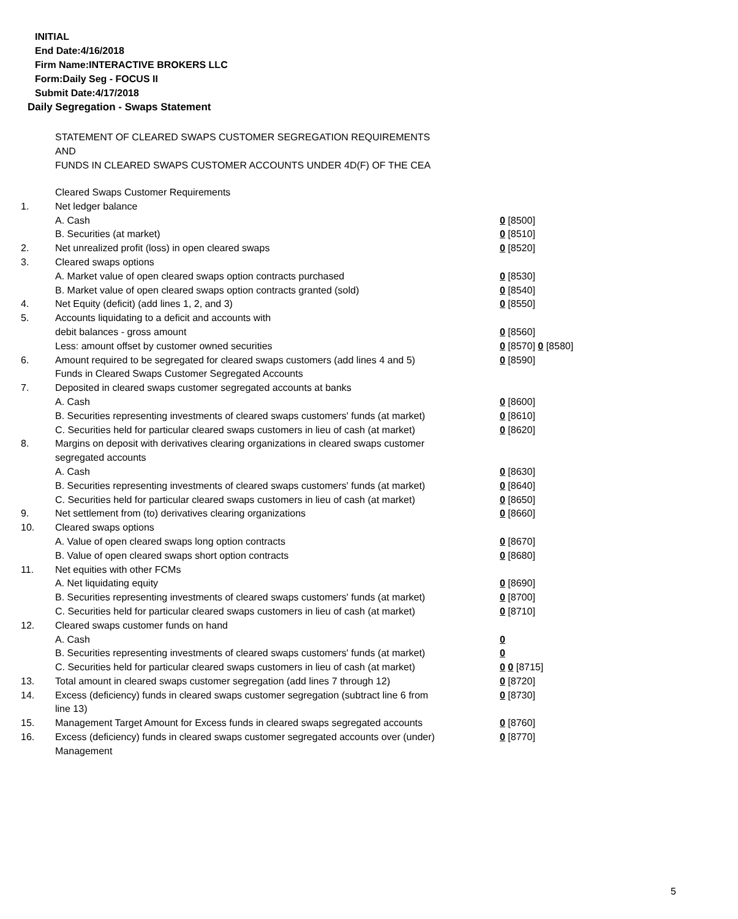INITIAL
End Date:4/16/2018
Firm Name:INTERACTIVE BROKERS LLC
Form:Daily Seg - FOCUS II
Submit Date:4/17/2018
Daily Segregation - Swaps Statement
STATEMENT OF CLEARED SWAPS CUSTOMER SEGREGATION REQUIREMENTS
AND
FUNDS IN CLEARED SWAPS CUSTOMER ACCOUNTS UNDER 4D(F) OF THE CEA
| | Cleared Swaps Customer Requirements | |
| 1. | Net ledger balance | |
| | A. Cash | 0 [8500] |
| | B. Securities (at market) | 0 [8510] |
| 2. | Net unrealized profit (loss) in open cleared swaps | 0 [8520] |
| 3. | Cleared swaps options | |
| | A. Market value of open cleared swaps option contracts purchased | 0 [8530] |
| | B. Market value of open cleared swaps option contracts granted (sold) | 0 [8540] |
| 4. | Net Equity (deficit) (add lines 1, 2, and 3) | 0 [8550] |
| 5. | Accounts liquidating to a deficit and accounts with | |
| | debit balances - gross amount | 0 [8560] |
| | Less: amount offset by customer owned securities | 0 [8570] 0 [8580] |
| 6. | Amount required to be segregated for cleared swaps customers (add lines 4 and 5) | 0 [8590] |
| | Funds in Cleared Swaps Customer Segregated Accounts | |
| 7. | Deposited in cleared swaps customer segregated accounts at banks | |
| | A. Cash | 0 [8600] |
| | B. Securities representing investments of cleared swaps customers' funds (at market) | 0 [8610] |
| | C. Securities held for particular cleared swaps customers in lieu of cash (at market) | 0 [8620] |
| 8. | Margins on deposit with derivatives clearing organizations in cleared swaps customer segregated accounts | |
| | A. Cash | 0 [8630] |
| | B. Securities representing investments of cleared swaps customers' funds (at market) | 0 [8640] |
| | C. Securities held for particular cleared swaps customers in lieu of cash (at market) | 0 [8650] |
| 9. | Net settlement from (to) derivatives clearing organizations | 0 [8660] |
| 10. | Cleared swaps options | |
| | A. Value of open cleared swaps long option contracts | 0 [8670] |
| | B. Value of open cleared swaps short option contracts | 0 [8680] |
| 11. | Net equities with other FCMs | |
| | A. Net liquidating equity | 0 [8690] |
| | B. Securities representing investments of cleared swaps customers' funds (at market) | 0 [8700] |
| | C. Securities held for particular cleared swaps customers in lieu of cash (at market) | 0 [8710] |
| 12. | Cleared swaps customer funds on hand | |
| | A. Cash | 0 |
| | B. Securities representing investments of cleared swaps customers' funds (at market) | 0 |
| | C. Securities held for particular cleared swaps customers in lieu of cash (at market) | 0 0 [8715] |
| 13. | Total amount in cleared swaps customer segregation (add lines 7 through 12) | 0 [8720] |
| 14. | Excess (deficiency) funds in cleared swaps customer segregation (subtract line 6 from line 13) | 0 [8730] |
| 15. | Management Target Amount for Excess funds in cleared swaps segregated accounts | 0 [8760] |
| 16. | Excess (deficiency) funds in cleared swaps customer segregated accounts over (under) Management | 0 [8770] |
5